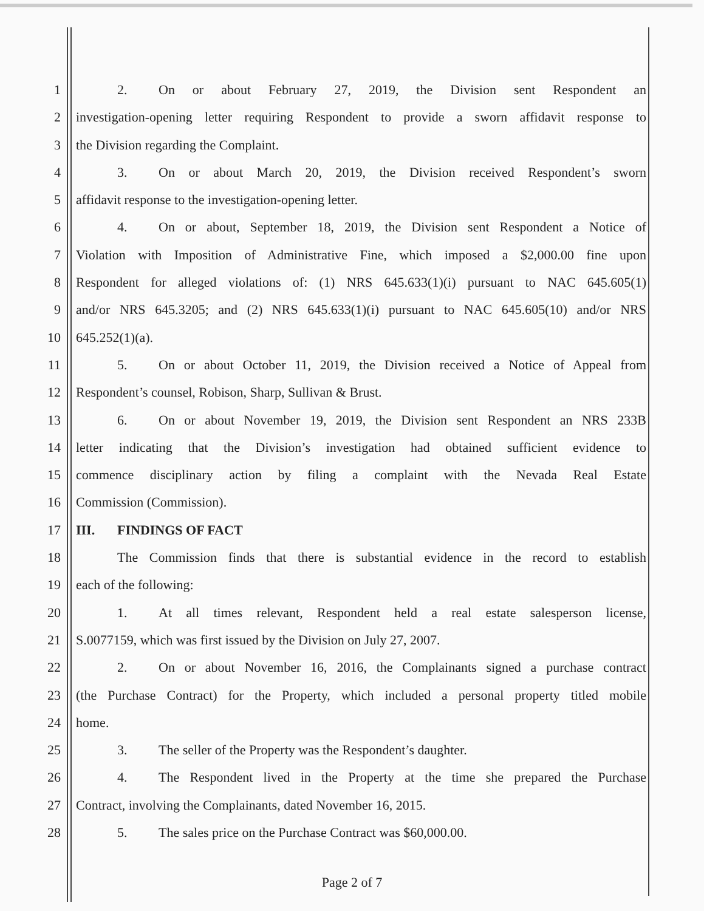1 2. On or about February 27, 2019, the Division sent Respondent an
2 investigation-opening letter requiring Respondent to provide a sworn affidavit response to
3 the Division regarding the Complaint.
4 3. On or about March 20, 2019, the Division received Respondent’s sworn
5 affidavit response to the investigation-opening letter.
6 4. On or about, September 18, 2019, the Division sent Respondent a Notice of
7 Violation with Imposition of Administrative Fine, which imposed a $2,000.00 fine upon
8 Respondent for alleged violations of: (1) NRS 645.633(1)(i) pursuant to NAC 645.605(1)
9 and/or NRS 645.3205; and (2) NRS 645.633(1)(i) pursuant to NAC 645.605(10) and/or NRS
10 645.252(1)(a).
11 5. On or about October 11, 2019, the Division received a Notice of Appeal from
12 Respondent’s counsel, Robison, Sharp, Sullivan & Brust.
13 6. On or about November 19, 2019, the Division sent Respondent an NRS 233B
14 letter indicating that the Division’s investigation had obtained sufficient evidence to
15 commence disciplinary action by filing a complaint with the Nevada Real Estate
16 Commission (Commission).
17 III. FINDINGS OF FACT
18 The Commission finds that there is substantial evidence in the record to establish
19 each of the following:
20 1. At all times relevant, Respondent held a real estate salesperson license,
21 S.0077159, which was first issued by the Division on July 27, 2007.
22 2. On or about November 16, 2016, the Complainants signed a purchase contract
23 (the Purchase Contract) for the Property, which included a personal property titled mobile
24 home.
25 3. The seller of the Property was the Respondent’s daughter.
26 4. The Respondent lived in the Property at the time she prepared the Purchase
27 Contract, involving the Complainants, dated November 16, 2015.
28 5. The sales price on the Purchase Contract was $60,000.00.
Page 2 of 7